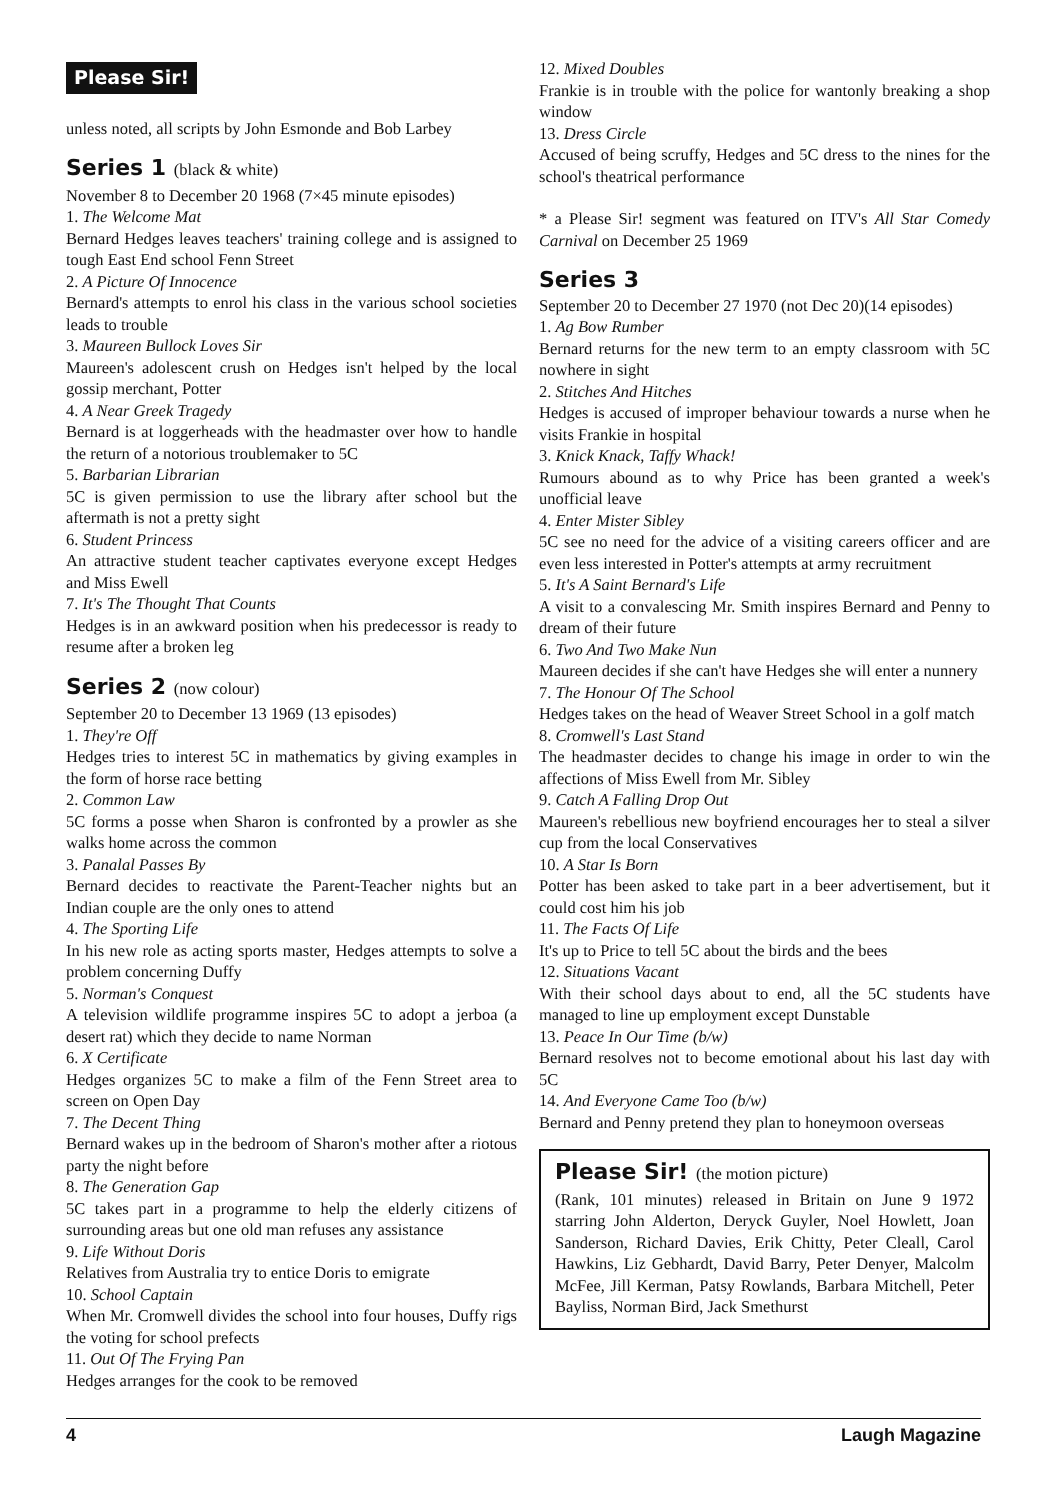Please Sir!
unless noted, all scripts by John Esmonde and Bob Larbey
Series 1 (black & white)
November 8 to December 20 1968 (7×45 minute episodes)
1. The Welcome Mat
Bernard Hedges leaves teachers' training college and is assigned to tough East End school Fenn Street
2. A Picture Of Innocence
Bernard's attempts to enrol his class in the various school societies leads to trouble
3. Maureen Bullock Loves Sir
Maureen's adolescent crush on Hedges isn't helped by the local gossip merchant, Potter
4. A Near Greek Tragedy
Bernard is at loggerheads with the headmaster over how to handle the return of a notorious troublemaker to 5C
5. Barbarian Librarian
5C is given permission to use the library after school but the aftermath is not a pretty sight
6. Student Princess
An attractive student teacher captivates everyone except Hedges and Miss Ewell
7. It's The Thought That Counts
Hedges is in an awkward position when his predecessor is ready to resume after a broken leg
Series 2 (now colour)
September 20 to December 13 1969 (13 episodes)
1. They're Off
Hedges tries to interest 5C in mathematics by giving examples in the form of horse race betting
2. Common Law
5C forms a posse when Sharon is confronted by a prowler as she walks home across the common
3. Panalal Passes By
Bernard decides to reactivate the Parent-Teacher nights but an Indian couple are the only ones to attend
4. The Sporting Life
In his new role as acting sports master, Hedges attempts to solve a problem concerning Duffy
5. Norman's Conquest
A television wildlife programme inspires 5C to adopt a jerboa (a desert rat) which they decide to name Norman
6. X Certificate
Hedges organizes 5C to make a film of the Fenn Street area to screen on Open Day
7. The Decent Thing
Bernard wakes up in the bedroom of Sharon's mother after a riotous party the night before
8. The Generation Gap
5C takes part in a programme to help the elderly citizens of surrounding areas but one old man refuses any assistance
9. Life Without Doris
Relatives from Australia try to entice Doris to emigrate
10. School Captain
When Mr. Cromwell divides the school into four houses, Duffy rigs the voting for school prefects
11. Out Of The Frying Pan
Hedges arranges for the cook to be removed
12. Mixed Doubles
Frankie is in trouble with the police for wantonly breaking a shop window
13. Dress Circle
Accused of being scruffy, Hedges and 5C dress to the nines for the school's theatrical performance
* a Please Sir! segment was featured on ITV's All Star Comedy Carnival on December 25 1969
Series 3
September 20 to December 27 1970 (not Dec 20)(14 episodes)
1. Ag Bow Rumber
Bernard returns for the new term to an empty classroom with 5C nowhere in sight
2. Stitches And Hitches
Hedges is accused of improper behaviour towards a nurse when he visits Frankie in hospital
3. Knick Knack, Taffy Whack!
Rumours abound as to why Price has been granted a week's unofficial leave
4. Enter Mister Sibley
5C see no need for the advice of a visiting careers officer and are even less interested in Potter's attempts at army recruitment
5. It's A Saint Bernard's Life
A visit to a convalescing Mr. Smith inspires Bernard and Penny to dream of their future
6. Two And Two Make Nun
Maureen decides if she can't have Hedges she will enter a nunnery
7. The Honour Of The School
Hedges takes on the head of Weaver Street School in a golf match
8. Cromwell's Last Stand
The headmaster decides to change his image in order to win the affections of Miss Ewell from Mr. Sibley
9. Catch A Falling Drop Out
Maureen's rebellious new boyfriend encourages her to steal a silver cup from the local Conservatives
10. A Star Is Born
Potter has been asked to take part in a beer advertisement, but it could cost him his job
11. The Facts Of Life
It's up to Price to tell 5C about the birds and the bees
12. Situations Vacant
With their school days about to end, all the 5C students have managed to line up employment except Dunstable
13. Peace In Our Time (b/w)
Bernard resolves not to become emotional about his last day with 5C
14. And Everyone Came Too (b/w)
Bernard and Penny pretend they plan to honeymoon overseas
Please Sir! (the motion picture)
(Rank, 101 minutes) released in Britain on June 9 1972 starring John Alderton, Deryck Guyler, Noel Howlett, Joan Sanderson, Richard Davies, Erik Chitty, Peter Cleall, Carol Hawkins, Liz Gebhardt, David Barry, Peter Denyer, Malcolm McFee, Jill Kerman, Patsy Rowlands, Barbara Mitchell, Peter Bayliss, Norman Bird, Jack Smethurst
4 Laugh Magazine